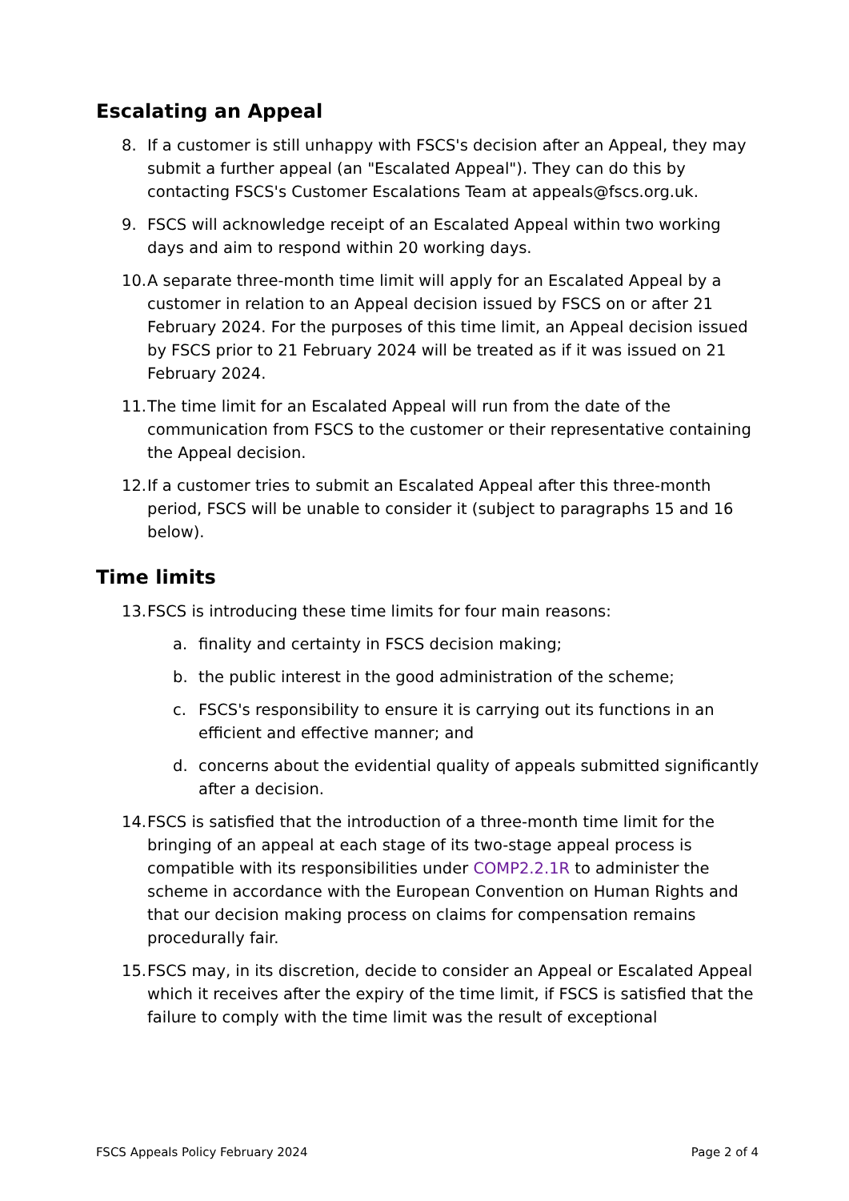Escalating an Appeal
8. If a customer is still unhappy with FSCS's decision after an Appeal, they may submit a further appeal (an "Escalated Appeal"). They can do this by contacting FSCS's Customer Escalations Team at appeals@fscs.org.uk.
9. FSCS will acknowledge receipt of an Escalated Appeal within two working days and aim to respond within 20 working days.
10. A separate three-month time limit will apply for an Escalated Appeal by a customer in relation to an Appeal decision issued by FSCS on or after 21 February 2024. For the purposes of this time limit, an Appeal decision issued by FSCS prior to 21 February 2024 will be treated as if it was issued on 21 February 2024.
11. The time limit for an Escalated Appeal will run from the date of the communication from FSCS to the customer or their representative containing the Appeal decision.
12. If a customer tries to submit an Escalated Appeal after this three-month period, FSCS will be unable to consider it (subject to paragraphs 15 and 16 below).
Time limits
13. FSCS is introducing these time limits for four main reasons:
a. finality and certainty in FSCS decision making;
b. the public interest in the good administration of the scheme;
c. FSCS's responsibility to ensure it is carrying out its functions in an efficient and effective manner; and
d. concerns about the evidential quality of appeals submitted significantly after a decision.
14. FSCS is satisfied that the introduction of a three-month time limit for the bringing of an appeal at each stage of its two-stage appeal process is compatible with its responsibilities under COMP2.2.1R to administer the scheme in accordance with the European Convention on Human Rights and that our decision making process on claims for compensation remains procedurally fair.
15. FSCS may, in its discretion, decide to consider an Appeal or Escalated Appeal which it receives after the expiry of the time limit, if FSCS is satisfied that the failure to comply with the time limit was the result of exceptional
FSCS Appeals Policy February 2024 Page 2 of 4